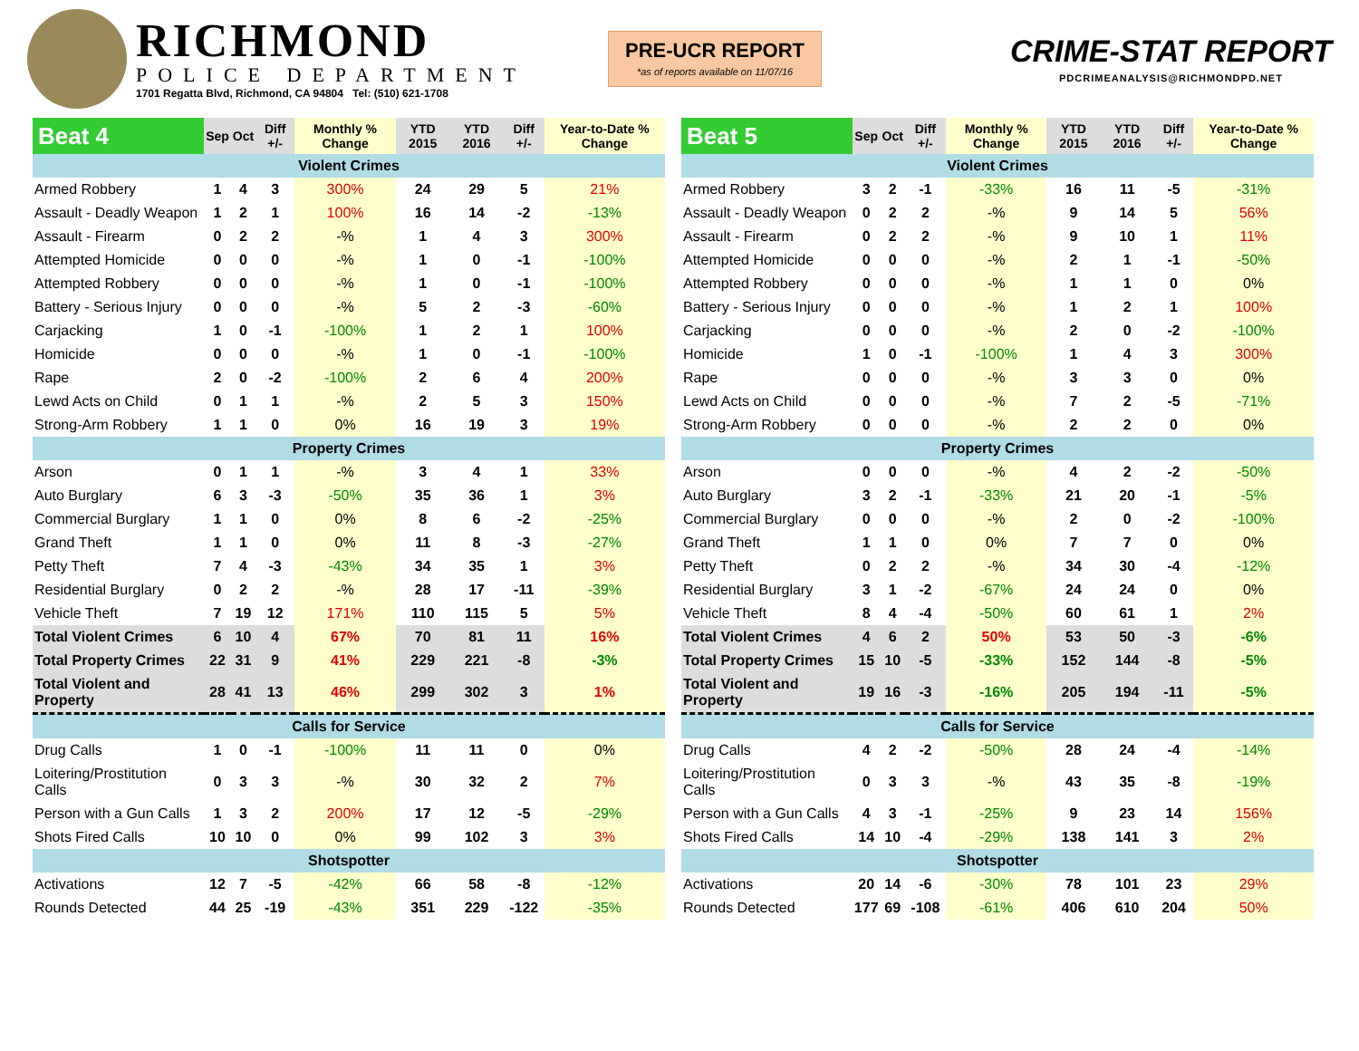RICHMOND
POLICE DEPARTMENT
1701 Regatta Blvd, Richmond, CA 94804 Tel: (510) 621-1708
PRE-UCR REPORT
*as of reports available on 11/07/16
CRIME-STAT REPORT
PDCRIMEANALYSIS@RICHMONDPD.NET
| Beat 4 | Sep | Oct | Diff +/- | Monthly % Change | YTD 2015 | YTD 2016 | Diff +/- | Year-to-Date % Change |
| --- | --- | --- | --- | --- | --- | --- | --- | --- |
| Violent Crimes | | | | | | | | |
| Armed Robbery | 1 | 4 | 3 | 300% | 24 | 29 | 5 | 21% |
| Assault - Deadly Weapon | 1 | 2 | 1 | 100% | 16 | 14 | -2 | -13% |
| Assault - Firearm | 0 | 2 | 2 | -% | 1 | 4 | 3 | 300% |
| Attempted Homicide | 0 | 0 | 0 | -% | 1 | 0 | -1 | -100% |
| Attempted Robbery | 0 | 0 | 0 | -% | 1 | 0 | -1 | -100% |
| Battery - Serious Injury | 0 | 0 | 0 | -% | 5 | 2 | -3 | -60% |
| Carjacking | 1 | 0 | -1 | -100% | 1 | 2 | 1 | 100% |
| Homicide | 0 | 0 | 0 | -% | 1 | 0 | -1 | -100% |
| Rape | 2 | 0 | -2 | -100% | 2 | 6 | 4 | 200% |
| Lewd Acts on Child | 0 | 1 | 1 | -% | 2 | 5 | 3 | 150% |
| Strong-Arm Robbery | 1 | 1 | 0 | 0% | 16 | 19 | 3 | 19% |
| Property Crimes | | | | | | | | |
| Arson | 0 | 1 | 1 | -% | 3 | 4 | 1 | 33% |
| Auto Burglary | 6 | 3 | -3 | -50% | 35 | 36 | 1 | 3% |
| Commercial Burglary | 1 | 1 | 0 | 0% | 8 | 6 | -2 | -25% |
| Grand Theft | 1 | 1 | 0 | 0% | 11 | 8 | -3 | -27% |
| Petty Theft | 7 | 4 | -3 | -43% | 34 | 35 | 1 | 3% |
| Residential Burglary | 0 | 2 | 2 | -% | 28 | 17 | -11 | -39% |
| Vehicle Theft | 7 | 19 | 12 | 171% | 110 | 115 | 5 | 5% |
| Total Violent Crimes | 6 | 10 | 4 | 67% | 70 | 81 | 11 | 16% |
| Total Property Crimes | 22 | 31 | 9 | 41% | 229 | 221 | -8 | -3% |
| Total Violent and Property | 28 | 41 | 13 | 46% | 299 | 302 | 3 | 1% |
| Calls for Service | | | | | | | | |
| Drug Calls | 1 | 0 | -1 | -100% | 11 | 11 | 0 | 0% |
| Loitering/Prostitution Calls | 0 | 3 | 3 | -% | 30 | 32 | 2 | 7% |
| Person with a Gun Calls | 1 | 3 | 2 | 200% | 17 | 12 | -5 | -29% |
| Shots Fired Calls | 10 | 10 | 0 | 0% | 99 | 102 | 3 | 3% |
| Shotspotter | | | | | | | | |
| Activations | 12 | 7 | -5 | -42% | 66 | 58 | -8 | -12% |
| Rounds Detected | 44 | 25 | -19 | -43% | 351 | 229 | -122 | -35% |
| Beat 5 | Sep | Oct | Diff +/- | Monthly % Change | YTD 2015 | YTD 2016 | Diff +/- | Year-to-Date % Change |
| --- | --- | --- | --- | --- | --- | --- | --- | --- |
| Violent Crimes | | | | | | | | |
| Armed Robbery | 3 | 2 | -1 | -33% | 16 | 11 | -5 | -31% |
| Assault - Deadly Weapon | 0 | 2 | 2 | -% | 9 | 14 | 5 | 56% |
| Assault - Firearm | 0 | 2 | 2 | -% | 9 | 10 | 1 | 11% |
| Attempted Homicide | 0 | 0 | 0 | -% | 2 | 1 | -1 | -50% |
| Attempted Robbery | 0 | 0 | 0 | -% | 1 | 1 | 0 | 0% |
| Battery - Serious Injury | 0 | 0 | 0 | -% | 1 | 2 | 1 | 100% |
| Carjacking | 0 | 0 | 0 | -% | 2 | 0 | -2 | -100% |
| Homicide | 1 | 0 | -1 | -100% | 1 | 4 | 3 | 300% |
| Rape | 0 | 0 | 0 | -% | 3 | 3 | 0 | 0% |
| Lewd Acts on Child | 0 | 0 | 0 | -% | 7 | 2 | -5 | -71% |
| Strong-Arm Robbery | 0 | 0 | 0 | -% | 2 | 2 | 0 | 0% |
| Property Crimes | | | | | | | | |
| Arson | 0 | 0 | 0 | -% | 4 | 2 | -2 | -50% |
| Auto Burglary | 3 | 2 | -1 | -33% | 21 | 20 | -1 | -5% |
| Commercial Burglary | 0 | 0 | 0 | -% | 2 | 0 | -2 | -100% |
| Grand Theft | 1 | 1 | 0 | 0% | 7 | 7 | 0 | 0% |
| Petty Theft | 0 | 2 | 2 | -% | 34 | 30 | -4 | -12% |
| Residential Burglary | 3 | 1 | -2 | -67% | 24 | 24 | 0 | 0% |
| Vehicle Theft | 8 | 4 | -4 | -50% | 60 | 61 | 1 | 2% |
| Total Violent Crimes | 4 | 6 | 2 | 50% | 53 | 50 | -3 | -6% |
| Total Property Crimes | 15 | 10 | -5 | -33% | 152 | 144 | -8 | -5% |
| Total Violent and Property | 19 | 16 | -3 | -16% | 205 | 194 | -11 | -5% |
| Calls for Service | | | | | | | | |
| Drug Calls | 4 | 2 | -2 | -50% | 28 | 24 | -4 | -14% |
| Loitering/Prostitution Calls | 0 | 3 | 3 | -% | 43 | 35 | -8 | -19% |
| Person with a Gun Calls | 4 | 3 | -1 | -25% | 9 | 23 | 14 | 156% |
| Shots Fired Calls | 14 | 10 | -4 | -29% | 138 | 141 | 3 | 2% |
| Shotspotter | | | | | | | | |
| Activations | 20 | 14 | -6 | -30% | 78 | 101 | 23 | 29% |
| Rounds Detected | 177 | 69 | -108 | -61% | 406 | 610 | 204 | 50% |